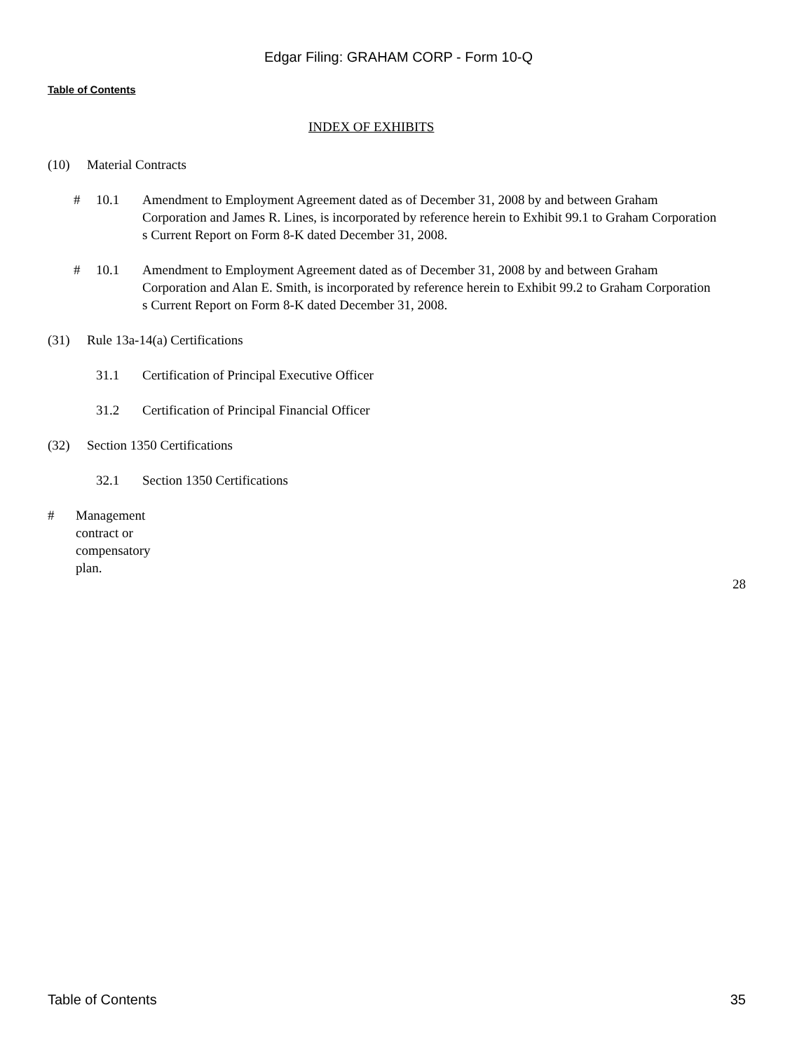Edgar Filing: GRAHAM CORP - Form 10-Q
Table of Contents
INDEX OF EXHIBITS
(10) Material Contracts
# 10.1 Amendment to Employment Agreement dated as of December 31, 2008 by and between Graham Corporation and James R. Lines, is incorporated by reference herein to Exhibit 99.1 to Graham Corporation s Current Report on Form 8-K dated December 31, 2008.
# 10.1 Amendment to Employment Agreement dated as of December 31, 2008 by and between Graham Corporation and Alan E. Smith, is incorporated by reference herein to Exhibit 99.2 to Graham Corporation s Current Report on Form 8-K dated December 31, 2008.
(31) Rule 13a-14(a) Certifications
31.1 Certification of Principal Executive Officer
31.2 Certification of Principal Financial Officer
(32) Section 1350 Certifications
32.1 Section 1350 Certifications
# Management contract or compensatory plan.
28
Table of Contents 35